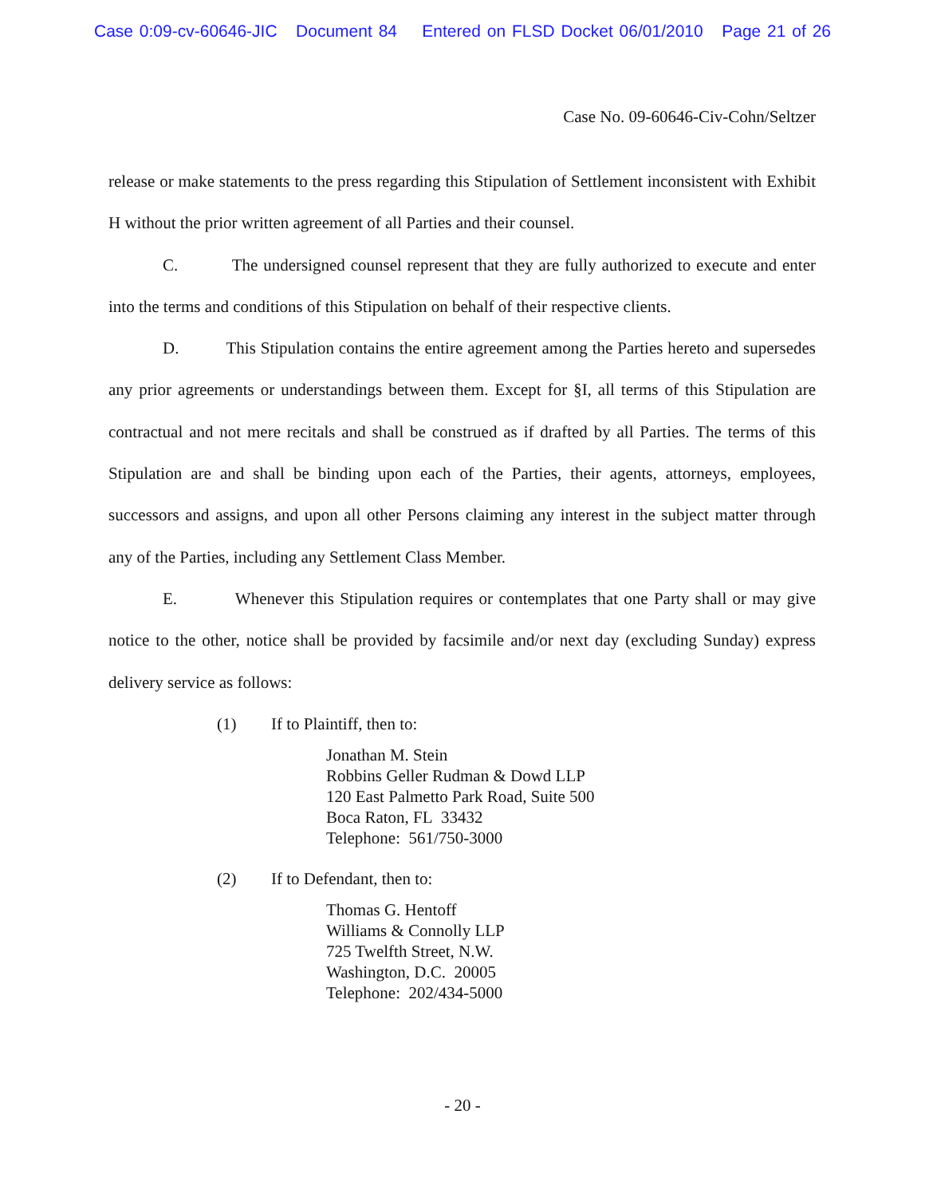Case 0:09-cv-60646-JIC Document 84 Entered on FLSD Docket 06/01/2010 Page 21 of 26
Case No. 09-60646-Civ-Cohn/Seltzer
release or make statements to the press regarding this Stipulation of Settlement inconsistent with Exhibit H without the prior written agreement of all Parties and their counsel.
C. The undersigned counsel represent that they are fully authorized to execute and enter into the terms and conditions of this Stipulation on behalf of their respective clients.
D. This Stipulation contains the entire agreement among the Parties hereto and supersedes any prior agreements or understandings between them. Except for §I, all terms of this Stipulation are contractual and not mere recitals and shall be construed as if drafted by all Parties. The terms of this Stipulation are and shall be binding upon each of the Parties, their agents, attorneys, employees, successors and assigns, and upon all other Persons claiming any interest in the subject matter through any of the Parties, including any Settlement Class Member.
E. Whenever this Stipulation requires or contemplates that one Party shall or may give notice to the other, notice shall be provided by facsimile and/or next day (excluding Sunday) express delivery service as follows:
(1) If to Plaintiff, then to:
Jonathan M. Stein
Robbins Geller Rudman & Dowd LLP
120 East Palmetto Park Road, Suite 500
Boca Raton, FL 33432
Telephone: 561/750-3000
(2) If to Defendant, then to:
Thomas G. Hentoff
Williams & Connolly LLP
725 Twelfth Street, N.W.
Washington, D.C. 20005
Telephone: 202/434-5000
- 20 -